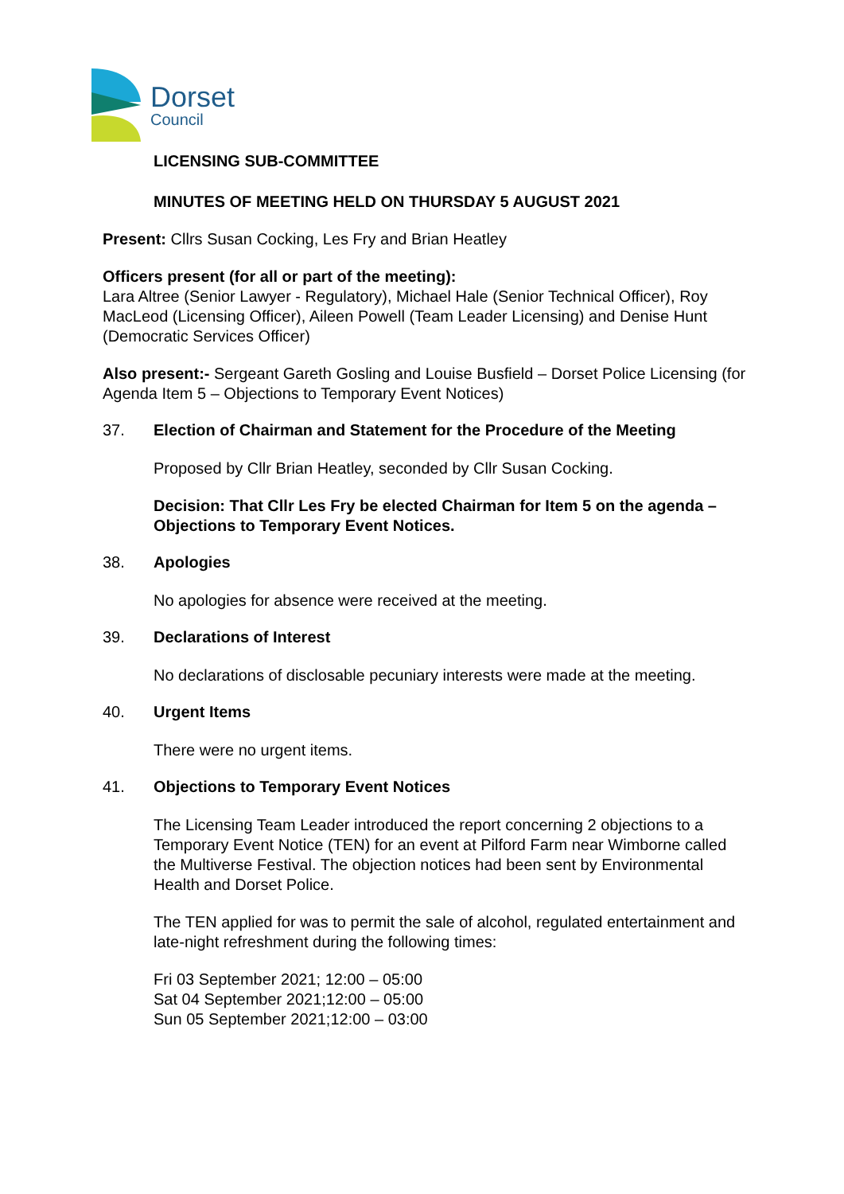Dorset
Council
LICENSING SUB-COMMITTEE
MINUTES OF MEETING HELD ON THURSDAY 5 AUGUST 2021
Present: Cllrs Susan Cocking, Les Fry and Brian Heatley
Officers present (for all or part of the meeting):
Lara Altree (Senior Lawyer - Regulatory), Michael Hale (Senior Technical Officer), Roy MacLeod (Licensing Officer), Aileen Powell (Team Leader Licensing) and Denise Hunt (Democratic Services Officer)
Also present:- Sergeant Gareth Gosling and Louise Busfield – Dorset Police Licensing (for Agenda Item 5 – Objections to Temporary Event Notices)
37. Election of Chairman and Statement for the Procedure of the Meeting
Proposed by Cllr Brian Heatley, seconded by Cllr Susan Cocking.
Decision: That Cllr Les Fry be elected Chairman for Item 5 on the agenda – Objections to Temporary Event Notices.
38. Apologies
No apologies for absence were received at the meeting.
39. Declarations of Interest
No declarations of disclosable pecuniary interests were made at the meeting.
40. Urgent Items
There were no urgent items.
41. Objections to Temporary Event Notices
The Licensing Team Leader introduced the report concerning 2 objections to a Temporary Event Notice (TEN) for an event at Pilford Farm near Wimborne called the Multiverse Festival. The objection notices had been sent by Environmental Health and Dorset Police.
The TEN applied for was to permit the sale of alcohol, regulated entertainment and late-night refreshment during the following times:
Fri 03 September 2021; 12:00 – 05:00
Sat 04 September 2021;12:00 – 05:00
Sun 05 September 2021;12:00 – 03:00